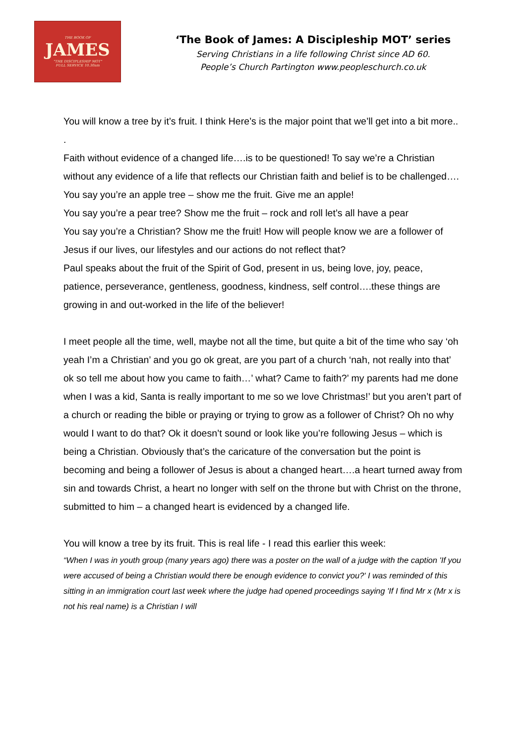THE BOOK OF
JAMES
"THE DISCIPLESHIP MOT"
FULL SERVICE 10.30am
‘The Book of James: A Discipleship MOT’ series
Serving Christians in a life following Christ since AD 60.
People’s Church Partington www.peopleschurch.co.uk
You will know a tree by it’s fruit. I think Here’s is the major point that we’ll get into a bit more..
.
Faith without evidence of a changed life….is to be questioned! To say we’re a Christian without any evidence of a life that reflects our Christian faith and belief is to be challenged….
You say you’re an apple tree – show me the fruit. Give me an apple!
You say you’re a pear tree? Show me the fruit – rock and roll let’s all have a pear
You say you’re a Christian? Show me the fruit! How will people know we are a follower of Jesus if our lives, our lifestyles and our actions do not reflect that?
Paul speaks about the fruit of the Spirit of God, present in us, being love, joy, peace, patience, perseverance, gentleness, goodness, kindness, self control….these things are growing in and out-worked in the life of the believer!
I meet people all the time, well, maybe not all the time, but quite a bit of the time who say ‘oh yeah I’m a Christian’ and you go ok great, are you part of a church ‘nah, not really into that’ ok so tell me about how you came to faith…’ what? Came to faith?’ my parents had me done when I was a kid, Santa is really important to me so we love Christmas!’ but you aren’t part of a church or reading the bible or praying or trying to grow as a follower of Christ? Oh no why would I want to do that? Ok it doesn’t sound or look like you’re following Jesus – which is being a Christian. Obviously that’s the caricature of the conversation but the point is becoming and being a follower of Jesus is about a changed heart….a heart turned away from sin and towards Christ, a heart no longer with self on the throne but with Christ on the throne, submitted to him – a changed heart is evidenced by a changed life.
You will know a tree by its fruit. This is real life - I read this earlier this week:
“When I was in youth group (many years ago) there was a poster on the wall of a judge with the caption 'If you were accused of being a Christian would there be enough evidence to convict you?' I was reminded of this sitting in an immigration court last week where the judge had opened proceedings saying 'If I find Mr x (Mr x is not his real name) is a Christian I will